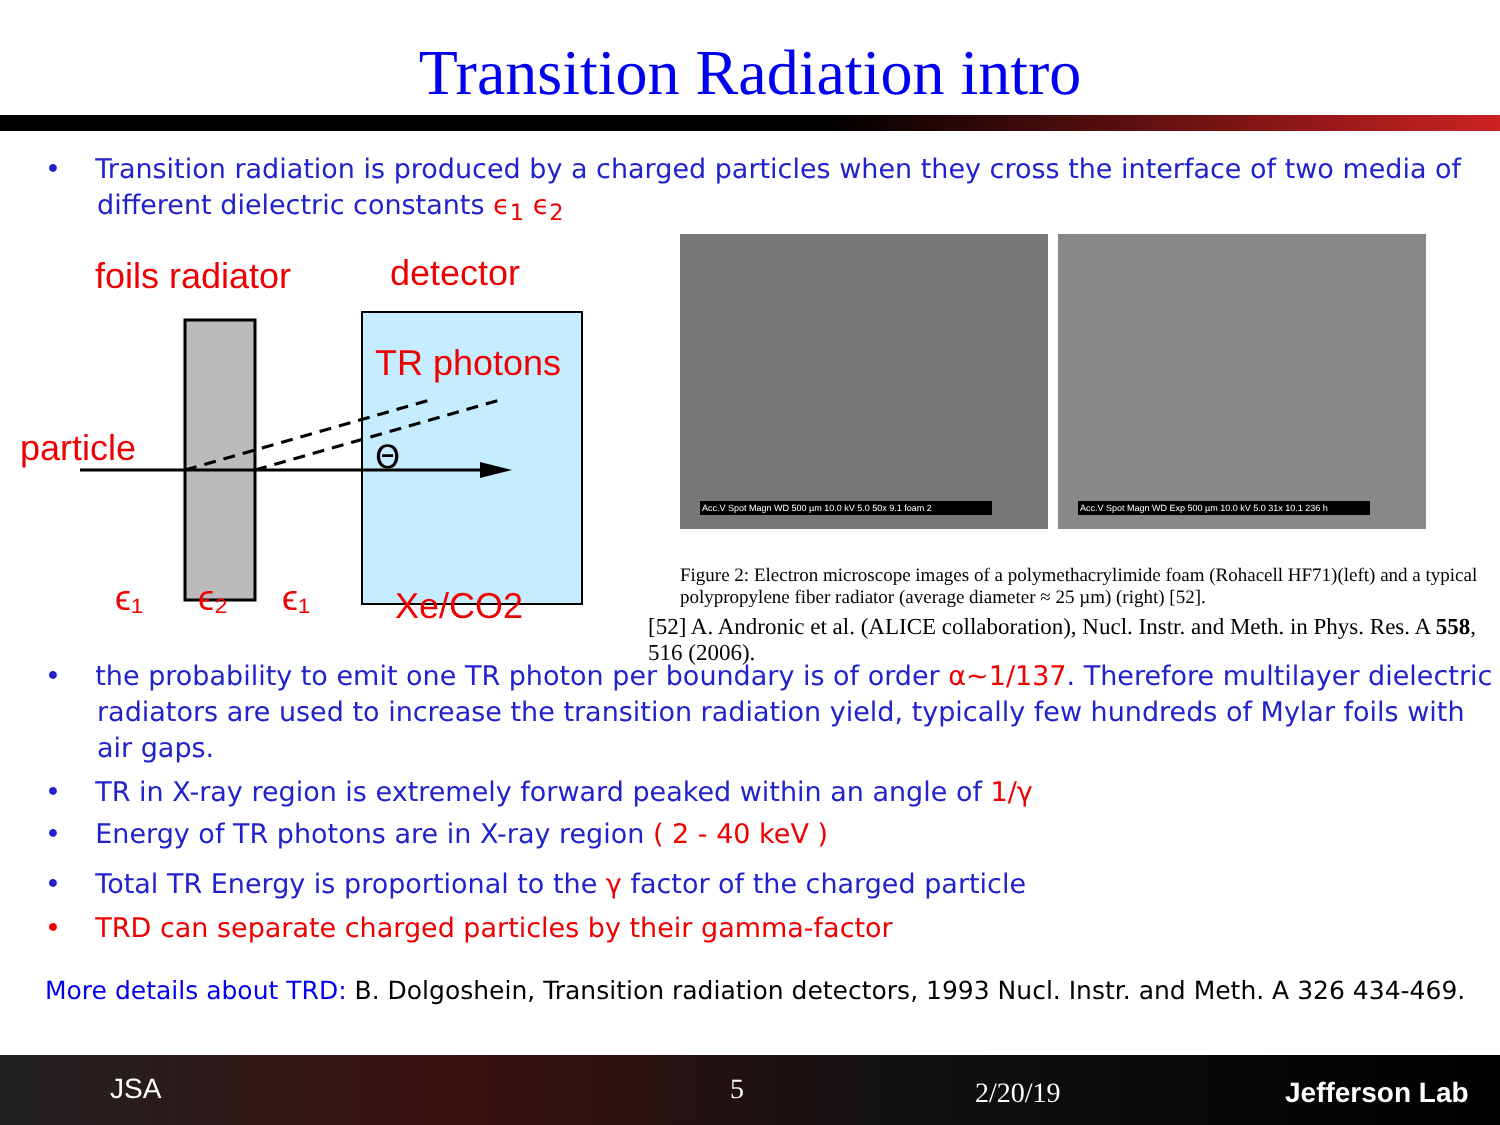Transition Radiation intro
• Transition radiation is produced by a charged particles when they cross the interface of two media of different dielectric constants ϵ<sub>1</sub> ϵ<sub>2</sub>
foils radiator
detector
TR photons
particle
Xe/CO2
ϵ₁
ϵ₂
ϵ₁
Θ
Acc.V Spot Magn WD 500 µm 10.0 kV 5.0 50x 9.1 foam 2
Acc.V Spot Magn WD Exp 500 µm 10.0 kV 5.0 31x 10.1 236 h
Figure 2: Electron microscope images of a polymethacrylimide foam (Rohacell HF71)(left) and a typical polypropylene fiber radiator (average diameter ≈ 25 µm) (right) [52].
[52] A. Andronic et al. (ALICE collaboration), Nucl. Instr. and Meth. in Phys. Res. A 558, 516 (2006).
• the probability to emit one TR photon per boundary is of order α~1/137. Therefore multilayer dielectric radiators are used to increase the transition radiation yield, typically few hundreds of Mylar foils with air gaps.
• TR in X-ray region is extremely forward peaked within an angle of 1/γ
• Energy of TR photons are in X-ray region ( 2 - 40 keV )
• Total TR Energy is proportional to the γ factor of the charged particle
• TRD can separate charged particles by their gamma-factor
More details about TRD: B. Dolgoshein, Transition radiation detectors, 1993 Nucl. Instr. and Meth. A 326 434-469.
JSA 5 2/20/19 Jefferson Lab